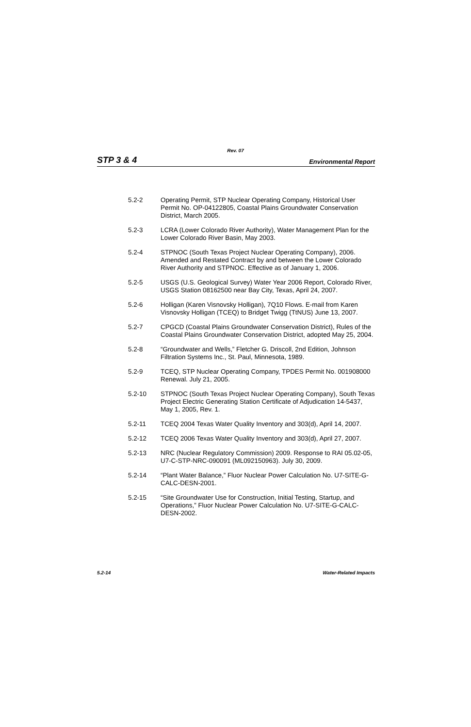Rev. 07
STP 3 & 4 Environmental Report
5.2-2 Operating Permit, STP Nuclear Operating Company, Historical User Permit No. OP-04122805, Coastal Plains Groundwater Conservation District, March 2005.
5.2-3 LCRA (Lower Colorado River Authority), Water Management Plan for the Lower Colorado River Basin, May 2003.
5.2-4 STPNOC (South Texas Project Nuclear Operating Company), 2006. Amended and Restated Contract by and between the Lower Colorado River Authority and STPNOC. Effective as of January 1, 2006.
5.2-5 USGS (U.S. Geological Survey) Water Year 2006 Report, Colorado River, USGS Station 08162500 near Bay City, Texas, April 24, 2007.
5.2-6 Holligan (Karen Visnovsky Holligan), 7Q10 Flows. E-mail from Karen Visnovsky Holligan (TCEQ) to Bridget Twigg (TtNUS) June 13, 2007.
5.2-7 CPGCD (Coastal Plains Groundwater Conservation District), Rules of the Coastal Plains Groundwater Conservation District, adopted May 25, 2004.
5.2-8 “Groundwater and Wells,” Fletcher G. Driscoll, 2nd Edition, Johnson Filtration Systems Inc., St. Paul, Minnesota, 1989.
5.2-9 TCEQ, STP Nuclear Operating Company, TPDES Permit No. 001908000 Renewal. July 21, 2005.
5.2-10 STPNOC (South Texas Project Nuclear Operating Company), South Texas Project Electric Generating Station Certificate of Adjudication 14-5437, May 1, 2005, Rev. 1.
5.2-11 TCEQ 2004 Texas Water Quality Inventory and 303(d), April 14, 2007.
5.2-12 TCEQ 2006 Texas Water Quality Inventory and 303(d), April 27, 2007.
5.2-13 NRC (Nuclear Regulatory Commission) 2009. Response to RAI 05.02-05, U7-C-STP-NRC-090091 (ML092150963). July 30, 2009.
5.2-14 “Plant Water Balance,” Fluor Nuclear Power Calculation No. U7-SITE-G-CALC-DESN-2001.
5.2-15 “Site Groundwater Use for Construction, Initial Testing, Startup, and Operations,” Fluor Nuclear Power Calculation No. U7-SITE-G-CALC-DESN-2002.
5.2-14 Water-Related Impacts